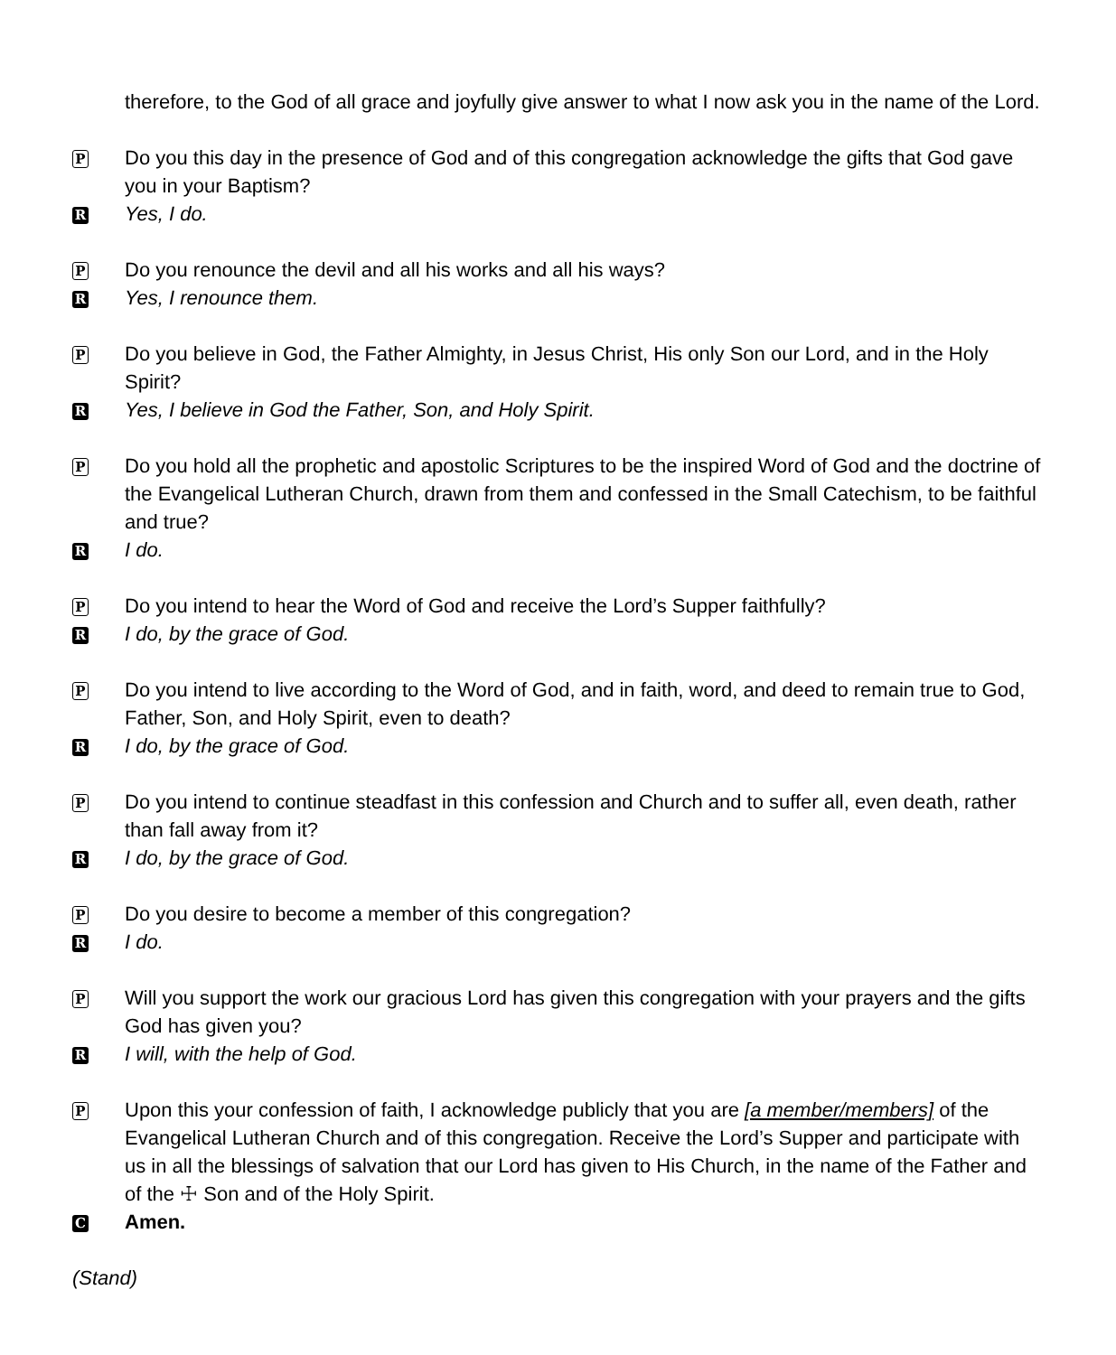therefore, to the God of all grace and joyfully give answer to what I now ask you in the name of the Lord.
P Do you this day in the presence of God and of this congregation acknowledge the gifts that God gave you in your Baptism?
R Yes, I do.
P Do you renounce the devil and all his works and all his ways?
R Yes, I renounce them.
P Do you believe in God, the Father Almighty, in Jesus Christ, His only Son our Lord, and in the Holy Spirit?
R Yes, I believe in God the Father, Son, and Holy Spirit.
P Do you hold all the prophetic and apostolic Scriptures to be the inspired Word of God and the doctrine of the Evangelical Lutheran Church, drawn from them and confessed in the Small Catechism, to be faithful and true?
R I do.
P Do you intend to hear the Word of God and receive the Lord’s Supper faithfully?
R I do, by the grace of God.
P Do you intend to live according to the Word of God, and in faith, word, and deed to remain true to God, Father, Son, and Holy Spirit, even to death?
R I do, by the grace of God.
P Do you intend to continue steadfast in this confession and Church and to suffer all, even death, rather than fall away from it?
R I do, by the grace of God.
P Do you desire to become a member of this congregation?
R I do.
P Will you support the work our gracious Lord has given this congregation with your prayers and the gifts God has given you?
R I will, with the help of God.
P Upon this your confession of faith, I acknowledge publicly that you are [a member/members] of the Evangelical Lutheran Church and of this congregation. Receive the Lord’s Supper and participate with us in all the blessings of salvation that our Lord has given to His Church, in the name of the Father and of the ☩ Son and of the Holy Spirit.
C Amen.
(Stand)